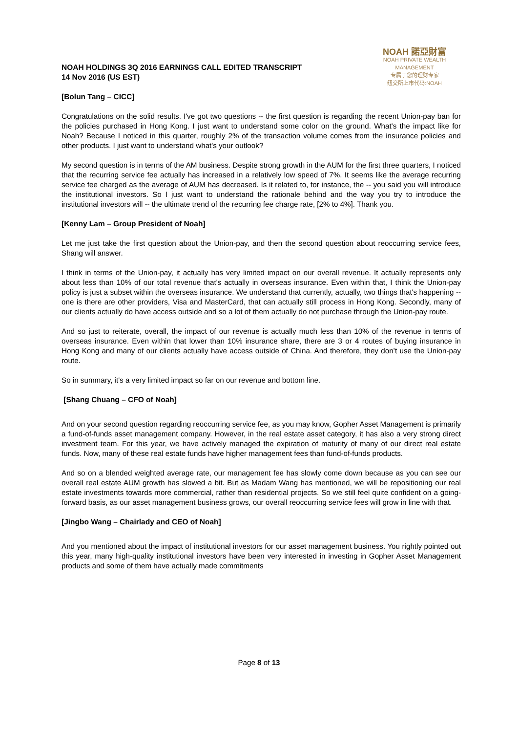NOAH HOLDINGS 3Q 2016 EARNINGS CALL EDITED TRANSCRIPT
14 Nov 2016 (US EST)
NOAH 諾亞財富
NOAH PRIVATE WEALTH MANAGEMENT
专属于您的理财专家
纽交所上市代码:NOAH
[Bolun Tang – CICC]
Congratulations on the solid results. I've got two questions -- the first question is regarding the recent Union-pay ban for the policies purchased in Hong Kong. I just want to understand some color on the ground. What's the impact like for Noah? Because I noticed in this quarter, roughly 2% of the transaction volume comes from the insurance policies and other products. I just want to understand what's your outlook?
My second question is in terms of the AM business. Despite strong growth in the AUM for the first three quarters, I noticed that the recurring service fee actually has increased in a relatively low speed of 7%. It seems like the average recurring service fee charged as the average of AUM has decreased. Is it related to, for instance, the -- you said you will introduce the institutional investors. So I just want to understand the rationale behind and the way you try to introduce the institutional investors will -- the ultimate trend of the recurring fee charge rate, [2% to 4%]. Thank you.
[Kenny Lam – Group President of Noah]
Let me just take the first question about the Union-pay, and then the second question about reoccurring service fees, Shang will answer.
I think in terms of the Union-pay, it actually has very limited impact on our overall revenue. It actually represents only about less than 10% of our total revenue that's actually in overseas insurance. Even within that, I think the Union-pay policy is just a subset within the overseas insurance. We understand that currently, actually, two things that's happening -- one is there are other providers, Visa and MasterCard, that can actually still process in Hong Kong. Secondly, many of our clients actually do have access outside and so a lot of them actually do not purchase through the Union-pay route.
And so just to reiterate, overall, the impact of our revenue is actually much less than 10% of the revenue in terms of overseas insurance. Even within that lower than 10% insurance share, there are 3 or 4 routes of buying insurance in Hong Kong and many of our clients actually have access outside of China. And therefore, they don’t use the Union-pay route.
So in summary, it's a very limited impact so far on our revenue and bottom line.
[Shang Chuang – CFO of Noah]
And on your second question regarding reoccurring service fee, as you may know, Gopher Asset Management is primarily a fund-of-funds asset management company. However, in the real estate asset category, it has also a very strong direct investment team. For this year, we have actively managed the expiration of maturity of many of our direct real estate funds. Now, many of these real estate funds have higher management fees than fund-of-funds products.
And so on a blended weighted average rate, our management fee has slowly come down because as you can see our overall real estate AUM growth has slowed a bit. But as Madam Wang has mentioned, we will be repositioning our real estate investments towards more commercial, rather than residential projects. So we still feel quite confident on a going-forward basis, as our asset management business grows, our overall reoccurring service fees will grow in line with that.
[Jingbo Wang – Chairlady and CEO of Noah]
And you mentioned about the impact of institutional investors for our asset management business. You rightly pointed out this year, many high-quality institutional investors have been very interested in investing in Gopher Asset Management products and some of them have actually made commitments
Page 8 of 13